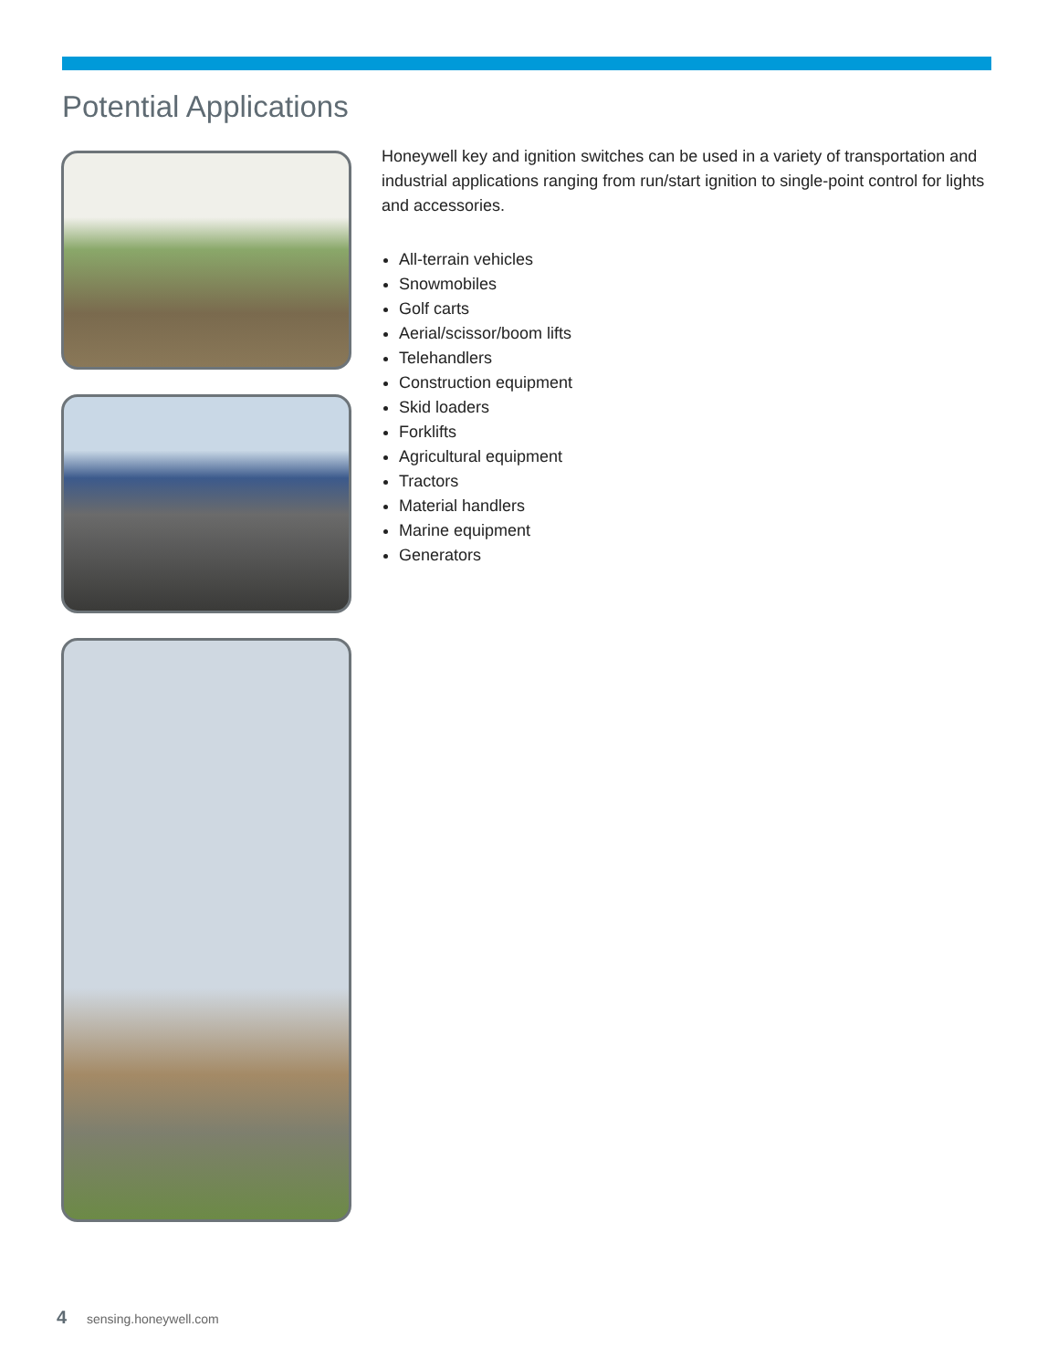Potential Applications
Honeywell key and ignition switches can be used in a variety of transportation and industrial applications ranging from run/start ignition to single-point control for lights and accessories.
All-terrain vehicles
Snowmobiles
Golf carts
Aerial/scissor/boom lifts
Telehandlers
Construction equipment
Skid loaders
Forklifts
Agricultural equipment
Tractors
Material handlers
Marine equipment
Generators
4 sensing.honeywell.com